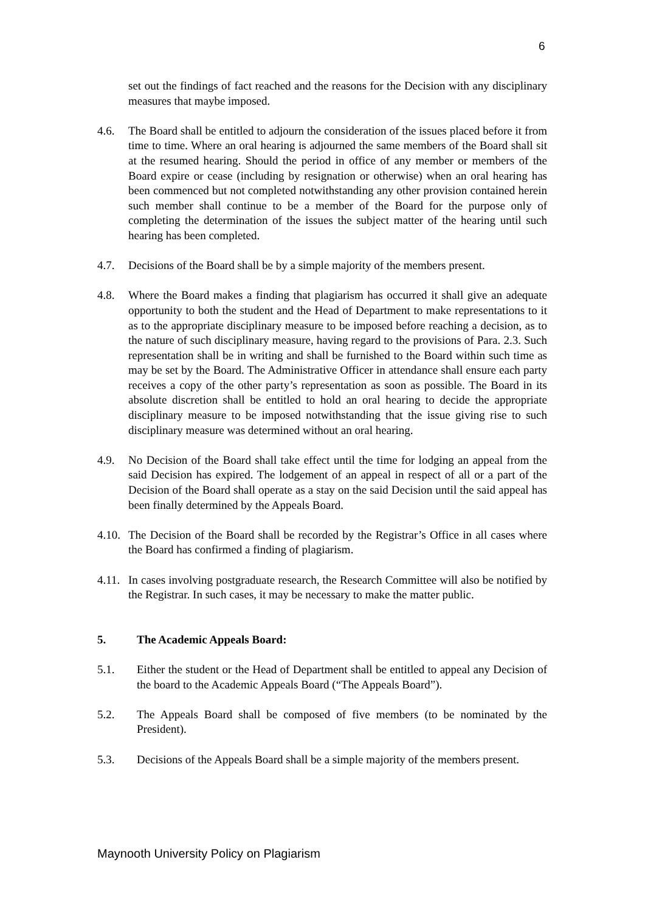6
set out the findings of fact reached and the reasons for the Decision with any disciplinary measures that maybe imposed.
4.6. The Board shall be entitled to adjourn the consideration of the issues placed before it from time to time. Where an oral hearing is adjourned the same members of the Board shall sit at the resumed hearing. Should the period in office of any member or members of the Board expire or cease (including by resignation or otherwise) when an oral hearing has been commenced but not completed notwithstanding any other provision contained herein such member shall continue to be a member of the Board for the purpose only of completing the determination of the issues the subject matter of the hearing until such hearing has been completed.
4.7. Decisions of the Board shall be by a simple majority of the members present.
4.8. Where the Board makes a finding that plagiarism has occurred it shall give an adequate opportunity to both the student and the Head of Department to make representations to it as to the appropriate disciplinary measure to be imposed before reaching a decision, as to the nature of such disciplinary measure, having regard to the provisions of Para. 2.3. Such representation shall be in writing and shall be furnished to the Board within such time as may be set by the Board. The Administrative Officer in attendance shall ensure each party receives a copy of the other party’s representation as soon as possible. The Board in its absolute discretion shall be entitled to hold an oral hearing to decide the appropriate disciplinary measure to be imposed notwithstanding that the issue giving rise to such disciplinary measure was determined without an oral hearing.
4.9. No Decision of the Board shall take effect until the time for lodging an appeal from the said Decision has expired. The lodgement of an appeal in respect of all or a part of the Decision of the Board shall operate as a stay on the said Decision until the said appeal has been finally determined by the Appeals Board.
4.10.
The Decision of the Board shall be recorded by the Registrar’s Office in all cases where the Board has confirmed a finding of plagiarism.
4.11.
In cases involving postgraduate research, the Research Committee will also be notified by the Registrar. In such cases, it may be necessary to make the matter public.
5. The Academic Appeals Board:
5.1. Either the student or the Head of Department shall be entitled to appeal any Decision of the board to the Academic Appeals Board (“The Appeals Board”).
5.2. The Appeals Board shall be composed of five members (to be nominated by the President).
5.3. Decisions of the Appeals Board shall be a simple majority of the members present.
Maynooth University Policy on Plagiarism